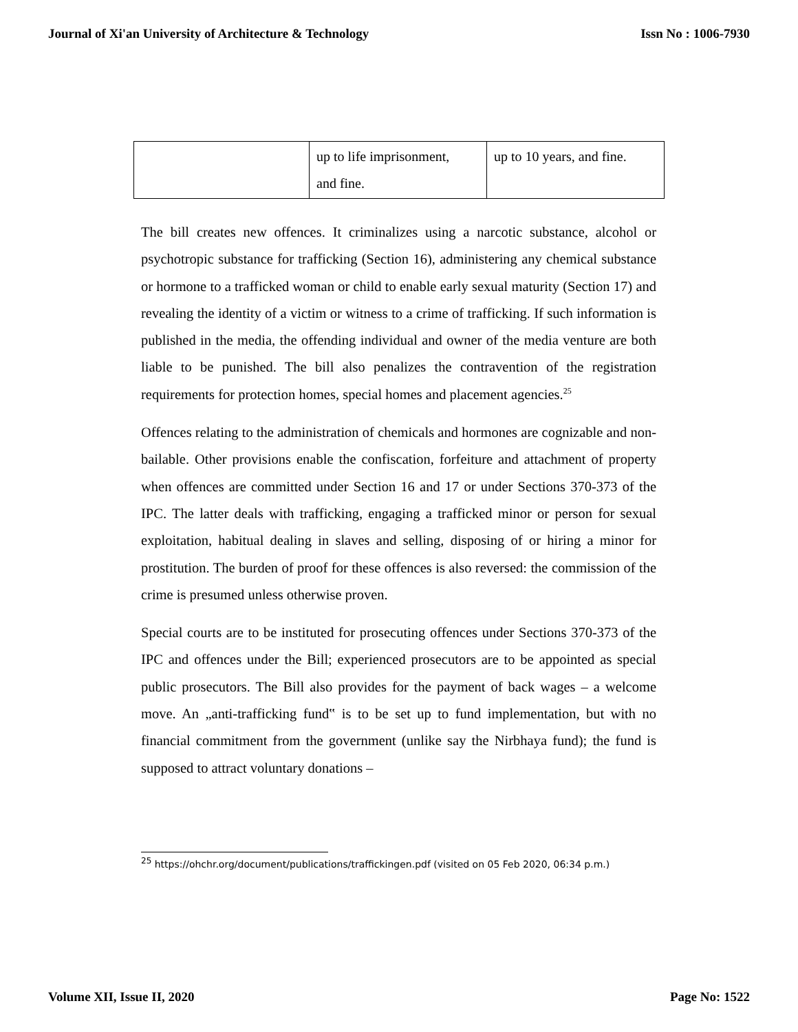Journal of Xi'an University of Architecture & Technology Issn No : 1006-7930
| | up to life imprisonment, and fine. | up to 10 years, and fine. |
The bill creates new offences. It criminalizes using a narcotic substance, alcohol or psychotropic substance for trafficking (Section 16), administering any chemical substance or hormone to a trafficked woman or child to enable early sexual maturity (Section 17) and revealing the identity of a victim or witness to a crime of trafficking. If such information is published in the media, the offending individual and owner of the media venture are both liable to be punished. The bill also penalizes the contravention of the registration requirements for protection homes, special homes and placement agencies.<sup>25</sup>
Offences relating to the administration of chemicals and hormones are cognizable and non-bailable. Other provisions enable the confiscation, forfeiture and attachment of property when offences are committed under Section 16 and 17 or under Sections 370-373 of the IPC. The latter deals with trafficking, engaging a trafficked minor or person for sexual exploitation, habitual dealing in slaves and selling, disposing of or hiring a minor for prostitution. The burden of proof for these offences is also reversed: the commission of the crime is presumed unless otherwise proven.
Special courts are to be instituted for prosecuting offences under Sections 370-373 of the IPC and offences under the Bill; experienced prosecutors are to be appointed as special public prosecutors. The Bill also provides for the payment of back wages – a welcome move. An „anti-trafficking fund‟ is to be set up to fund implementation, but with no financial commitment from the government (unlike say the Nirbhaya fund); the fund is supposed to attract voluntary donations –
<sup>25</sup> https://ohchr.org/document/publications/traffickingen.pdf (visited on 05 Feb 2020, 06:34 p.m.)
Volume XII, Issue II, 2020 Page No: 1522